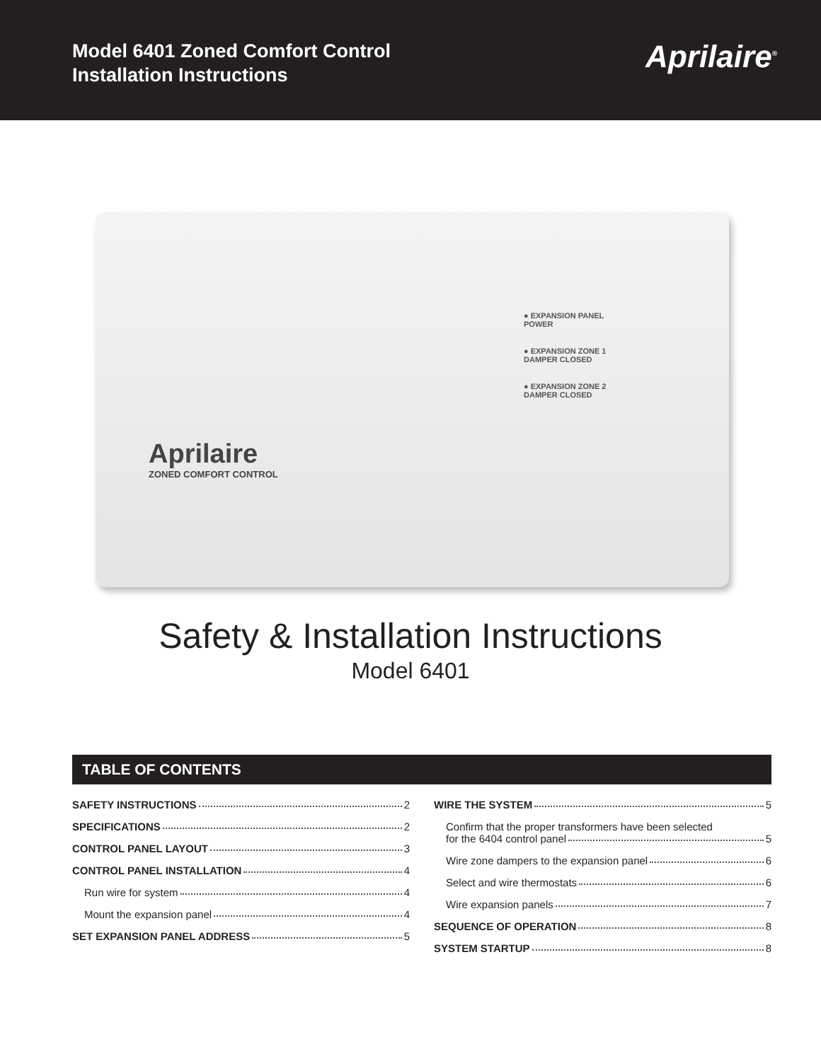Model 6401 Zoned Comfort Control
Installation Instructions
Aprilaire<sup>®</sup>
● EXPANSION PANEL
POWER
● EXPANSION ZONE 1
DAMPER CLOSED
● EXPANSION ZONE 2
DAMPER CLOSED
Aprilaire
ZONED COMFORT CONTROL
Safety & Installation Instructions
Model 6401
TABLE OF CONTENTS
SAFETY INSTRUCTIONS 2
SPECIFICATIONS 2
CONTROL PANEL LAYOUT 3
CONTROL PANEL INSTALLATION 4
Run wire for system 4
Mount the expansion panel 4
SET EXPANSION PANEL ADDRESS 5
WIRE THE SYSTEM 5
Confirm that the proper transformers have been selected
for the 6404 control panel 5
Wire zone dampers to the expansion panel 6
Select and wire thermostats 6
Wire expansion panels 7
SEQUENCE OF OPERATION 8
SYSTEM STARTUP 8